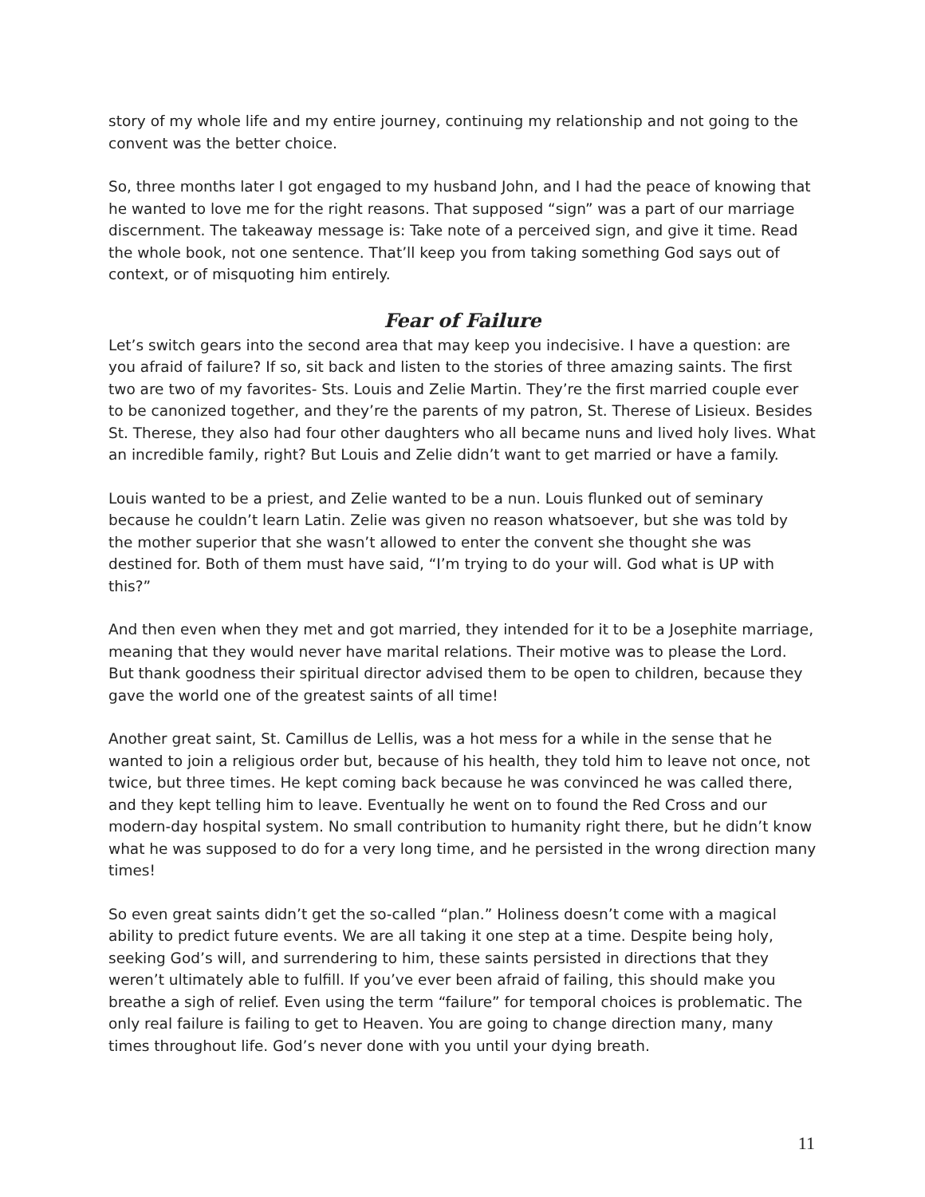story of my whole life and my entire journey, continuing my relationship and not going to the convent was the better choice.
So, three months later I got engaged to my husband John, and I had the peace of knowing that he wanted to love me for the right reasons. That supposed “sign” was a part of our marriage discernment. The takeaway message is: Take note of a perceived sign, and give it time. Read the whole book, not one sentence. That’ll keep you from taking something God says out of context, or of misquoting him entirely.
Fear of Failure
Let’s switch gears into the second area that may keep you indecisive. I have a question: are you afraid of failure? If so, sit back and listen to the stories of three amazing saints. The first two are two of my favorites- Sts. Louis and Zelie Martin. They’re the first married couple ever to be canonized together, and they’re the parents of my patron, St. Therese of Lisieux. Besides St. Therese, they also had four other daughters who all became nuns and lived holy lives. What an incredible family, right? But Louis and Zelie didn’t want to get married or have a family.
Louis wanted to be a priest, and Zelie wanted to be a nun. Louis flunked out of seminary because he couldn’t learn Latin. Zelie was given no reason whatsoever, but she was told by the mother superior that she wasn’t allowed to enter the convent she thought she was destined for. Both of them must have said, “I’m trying to do your will. God what is UP with this?”
And then even when they met and got married, they intended for it to be a Josephite marriage, meaning that they would never have marital relations. Their motive was to please the Lord. But thank goodness their spiritual director advised them to be open to children, because they gave the world one of the greatest saints of all time!
Another great saint, St. Camillus de Lellis, was a hot mess for a while in the sense that he wanted to join a religious order but, because of his health, they told him to leave not once, not twice, but three times. He kept coming back because he was convinced he was called there, and they kept telling him to leave. Eventually he went on to found the Red Cross and our modern-day hospital system. No small contribution to humanity right there, but he didn’t know what he was supposed to do for a very long time, and he persisted in the wrong direction many times!
So even great saints didn’t get the so-called “plan.” Holiness doesn’t come with a magical ability to predict future events. We are all taking it one step at a time. Despite being holy, seeking God’s will, and surrendering to him, these saints persisted in directions that they weren’t ultimately able to fulfill. If you’ve ever been afraid of failing, this should make you breathe a sigh of relief. Even using the term “failure” for temporal choices is problematic. The only real failure is failing to get to Heaven. You are going to change direction many, many times throughout life. God’s never done with you until your dying breath.
11